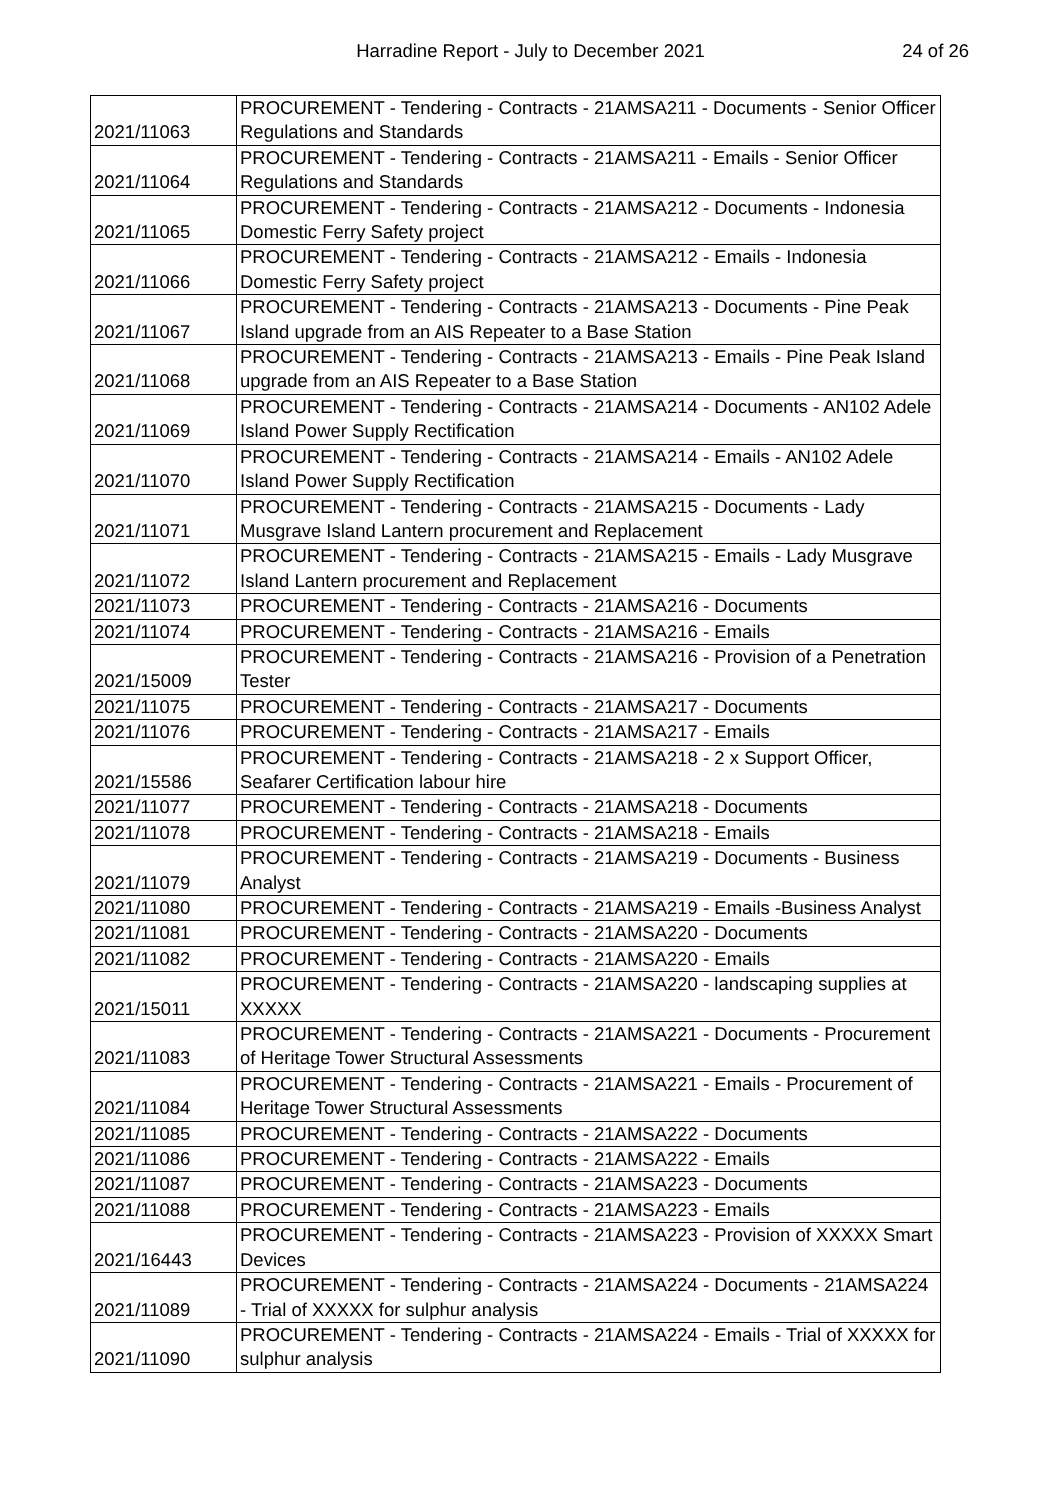Harradine Report - July to December 2021 24 of 26
| 2021/11063 | PROCUREMENT - Tendering - Contracts - 21AMSA211 - Documents - Senior Officer Regulations and Standards |
| 2021/11064 | PROCUREMENT - Tendering - Contracts - 21AMSA211 - Emails - Senior Officer Regulations and Standards |
| 2021/11065 | PROCUREMENT - Tendering - Contracts - 21AMSA212 - Documents - Indonesia Domestic Ferry Safety project |
| 2021/11066 | PROCUREMENT - Tendering - Contracts - 21AMSA212 - Emails - Indonesia Domestic Ferry Safety project |
| 2021/11067 | PROCUREMENT - Tendering - Contracts - 21AMSA213 - Documents - Pine Peak Island upgrade from an AIS Repeater to a Base Station |
| 2021/11068 | PROCUREMENT - Tendering - Contracts - 21AMSA213 - Emails - Pine Peak Island upgrade from an AIS Repeater to a Base Station |
| 2021/11069 | PROCUREMENT - Tendering - Contracts - 21AMSA214 - Documents - AN102 Adele Island Power Supply Rectification |
| 2021/11070 | PROCUREMENT - Tendering - Contracts - 21AMSA214 - Emails - AN102 Adele Island Power Supply Rectification |
| 2021/11071 | PROCUREMENT - Tendering - Contracts - 21AMSA215 - Documents - Lady Musgrave Island Lantern procurement and Replacement |
| 2021/11072 | PROCUREMENT - Tendering - Contracts - 21AMSA215 - Emails - Lady Musgrave Island Lantern procurement and Replacement |
| 2021/11073 | PROCUREMENT - Tendering - Contracts - 21AMSA216 - Documents |
| 2021/11074 | PROCUREMENT - Tendering - Contracts - 21AMSA216 - Emails |
| 2021/15009 | PROCUREMENT - Tendering - Contracts - 21AMSA216 - Provision of a Penetration Tester |
| 2021/11075 | PROCUREMENT - Tendering - Contracts - 21AMSA217 - Documents |
| 2021/11076 | PROCUREMENT - Tendering - Contracts - 21AMSA217 - Emails |
| 2021/15586 | PROCUREMENT - Tendering - Contracts - 21AMSA218 - 2 x Support Officer, Seafarer Certification labour hire |
| 2021/11077 | PROCUREMENT - Tendering - Contracts - 21AMSA218 - Documents |
| 2021/11078 | PROCUREMENT - Tendering - Contracts - 21AMSA218 - Emails |
| 2021/11079 | PROCUREMENT - Tendering - Contracts - 21AMSA219 - Documents - Business Analyst |
| 2021/11080 | PROCUREMENT - Tendering - Contracts - 21AMSA219 - Emails -Business Analyst |
| 2021/11081 | PROCUREMENT - Tendering - Contracts - 21AMSA220 - Documents |
| 2021/11082 | PROCUREMENT - Tendering - Contracts - 21AMSA220 - Emails |
| 2021/15011 | PROCUREMENT - Tendering - Contracts - 21AMSA220 - landscaping supplies at XXXXX |
| 2021/11083 | PROCUREMENT - Tendering - Contracts - 21AMSA221 - Documents - Procurement of Heritage Tower Structural Assessments |
| 2021/11084 | PROCUREMENT - Tendering - Contracts - 21AMSA221 - Emails - Procurement of Heritage Tower Structural Assessments |
| 2021/11085 | PROCUREMENT - Tendering - Contracts - 21AMSA222 - Documents |
| 2021/11086 | PROCUREMENT - Tendering - Contracts - 21AMSA222 - Emails |
| 2021/11087 | PROCUREMENT - Tendering - Contracts - 21AMSA223 - Documents |
| 2021/11088 | PROCUREMENT - Tendering - Contracts - 21AMSA223 - Emails |
| 2021/16443 | PROCUREMENT - Tendering - Contracts - 21AMSA223 - Provision of XXXXX Smart Devices |
| 2021/11089 | PROCUREMENT - Tendering - Contracts - 21AMSA224 - Documents - 21AMSA224 - Trial of XXXXX for sulphur analysis |
| 2021/11090 | PROCUREMENT - Tendering - Contracts - 21AMSA224 - Emails - Trial of XXXXX for sulphur analysis |